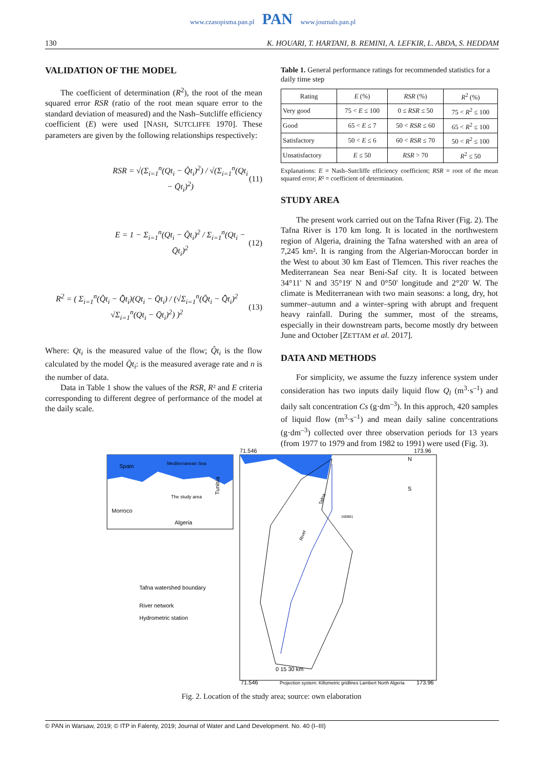www.czasopisma.pan.pl PAN www.journals.pan.pl
130 K. HOUARI, T. HARTANI, B. REMINI, A. LEFKIR, L. ABDA, S. HEDDAM
VALIDATION OF THE MODEL
The coefficient of determination (R<sup>2</sup>), the root of the mean squared error RSR (ratio of the root mean square error to the standard deviation of measured) and the Nash–Sutcliffe efficiency coefficient (E) were used [NASH, SUTCLIFFE 1970]. These parameters are given by the following relationships respectively:
RSR = √(Σ<sub>i=1</sub><sup>n</sup>(Qt<sub>i</sub> − Q̂t<sub>i</sub>)<sup>2</sup>) / √(Σ<sub>i=1</sub><sup>n</sup>(Qt<sub>i</sub> − Q̄t<sub>i</sub>)<sup>2</sup>) (11)
E = 1 − Σ<sub>i=1</sub><sup>n</sup>(Qt<sub>i</sub> − Q̂t<sub>i</sub>)<sup>2</sup> / Σ<sub>i=1</sub><sup>n</sup>(Qt<sub>i</sub> − Q̄t<sub>i</sub>)<sup>2</sup> (12)
R<sup>2</sup> = ( Σ<sub>i=1</sub><sup>n</sup>(Q̂t<sub>i</sub> − Q̂̄t<sub>i</sub>)(Qt<sub>i</sub> − Q̄t<sub>i</sub>) / (√Σ<sub>i=1</sub><sup>n</sup>(Q̂t<sub>i</sub> − Q̂̄t<sub>i</sub>)<sup>2</sup> √Σ<sub>i=1</sub><sup>n</sup>(Qt<sub>i</sub> − Q̄t<sub>i</sub>)<sup>2</sup>) )<sup>2</sup> (13)
Where: Qt<sub>i</sub> is the measured value of the flow; Q̂t<sub>i</sub> is the flow calculated by the model Q̄t<sub>i</sub>: is the measured average rate and n is the number of data.
Data in Table 1 show the values of the RSR, R² and E criteria corresponding to different degree of performance of the model at the daily scale.
Table 1. General performance ratings for recommended statistics for a daily time step
| Rating | E (%) | RSR (%) | R<sup>2</sup> (%) |
| --- | --- | --- | --- |
| Very good | 75 < E ≤ 100 | 0 ≤ RSR ≤ 50 | 75 < R<sup>2</sup> ≤ 100 |
| Good | 65 < E ≤ 7 | 50 < RSR ≤ 60 | 65 < R<sup>2</sup> ≤ 100 |
| Satisfactory | 50 < E ≤ 6 | 60 < RSR ≤ 70 | 50 < R<sup>2</sup> ≤ 100 |
| Unsatisfactory | E ≤ 50 | RSR > 70 | R<sup>2</sup> ≤ 50 |
Explanations: E = Nash–Sutcliffe efficiency coefficient; RSR = root of the mean squared error; R² = coefficient of determination.
STUDY AREA
The present work carried out on the Tafna River (Fig. 2). The Tafna River is 170 km long. It is located in the northwestern region of Algeria, draining the Tafna watershed with an area of 7,245 km². It is ranging from the Algerian-Moroccan border in the West to about 30 km East of Tlemcen. This river reaches the Mediterranean Sea near Beni-Saf city. It is located between 34°11' N and 35°19' N and 0°50' longitude and 2°20' W. The climate is Mediterranean with two main seasons: a long, dry, hot summer–autumn and a winter–spring with abrupt and frequent heavy rainfall. During the summer, most of the streams, especially in their downstream parts, become mostly dry between June and October [ZETTAM et al. 2017].
DATA AND METHODS
For simplicity, we assume the fuzzy inference system under consideration has two inputs daily liquid flow Q<sub>l</sub> (m<sup>3</sup>·s<sup>–1</sup>) and daily salt concentration Cs (g·dm<sup>–3</sup>). In this approch, 420 samples of liquid flow (m<sup>3</sup>·s<sup>–1</sup>) and mean daily saline concentrations (g·dm<sup>–3</sup>) collected over three observation periods for 13 years (from 1977 to 1979 and from 1982 to 1991) were used (Fig. 3).
Spain
Mediterranean Sea
The study area
Morroco
Algeria
Tunisia
71.546
173.96
N
S
Tafna watershed boundary
River network
Hydrometric station
0 15 30 km
71.546
Projection system: Killometric gridlines Lambert North Algeria
173.96
Tafna
River
160801
Fig. 2. Location of the study area; source: own elaboration
© PAN in Warsaw, 2019; © ITP in Falenty, 2019; Journal of Water and Land Development. No. 40 (I–III)